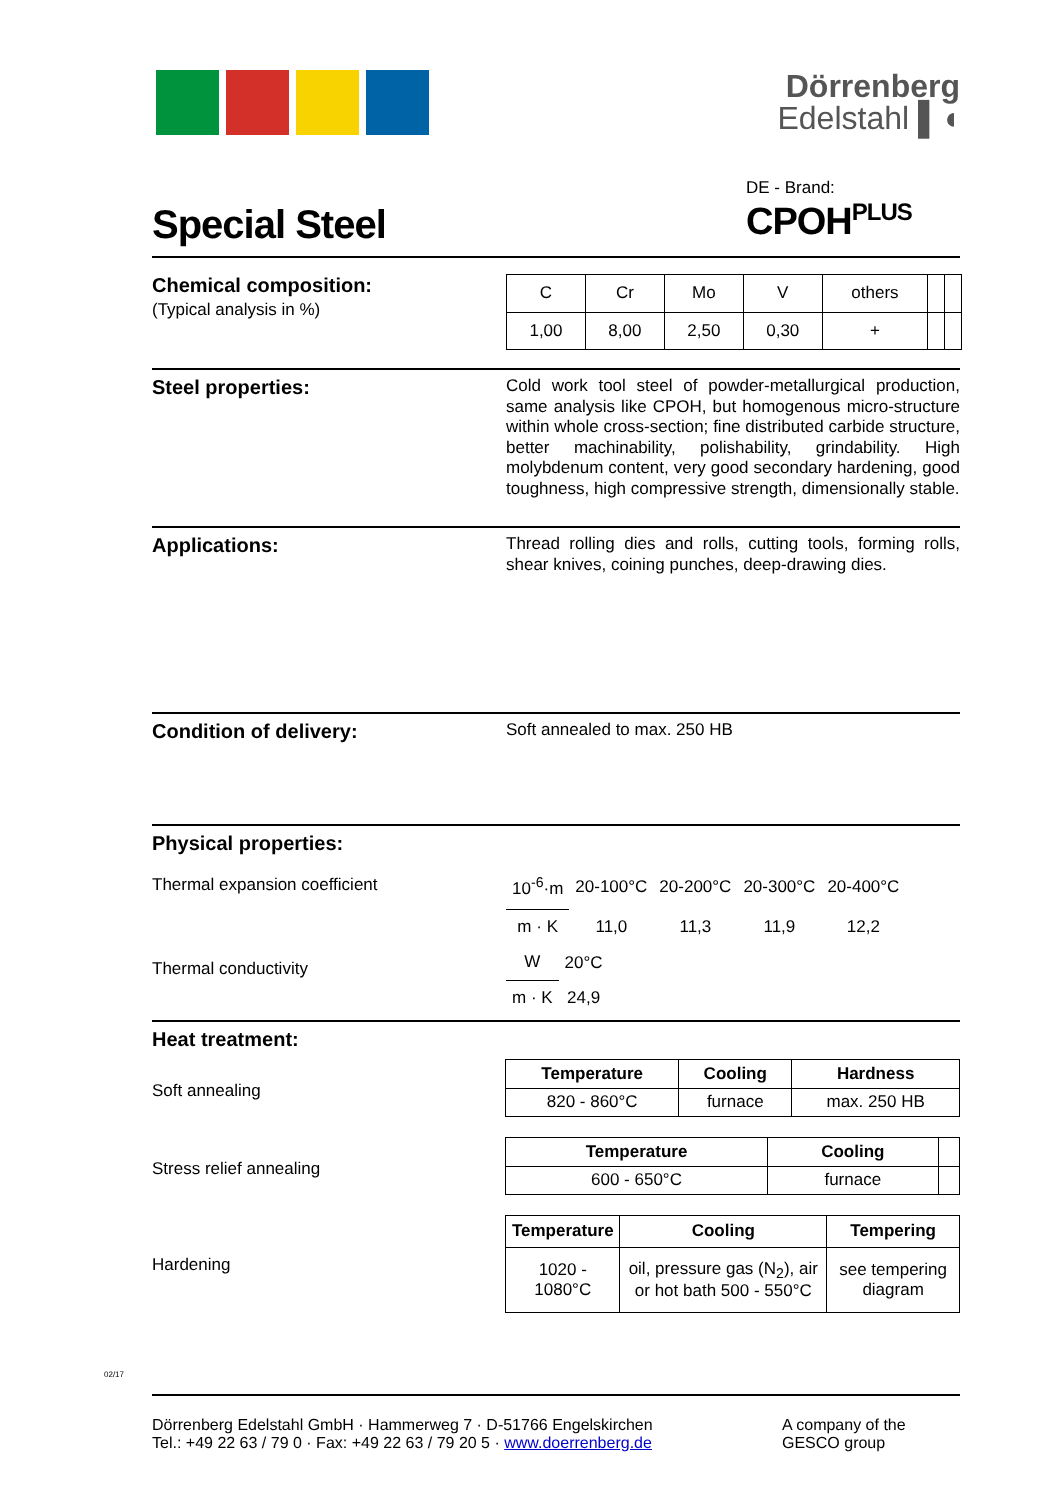Dörrenberg
Edelstahl ▌◖
Special Steel
DE - Brand:
CPOH<sup>PLUS</sup>
Chemical composition:
(Typical analysis in %)
| C | Cr | Mo | V | others | | |
| 1,00 | 8,00 | 2,50 | 0,30 | + | | |
Steel properties:
Cold work tool steel of powder-metallurgical production, same analysis like CPOH, but homogenous micro-structure within whole cross-section; fine distributed carbide structure, better machinability, polishability, grindability. High molybdenum content, very good secondary hardening, good toughness, high compressive strength, dimensionally stable.
Applications:
Thread rolling dies and rolls, cutting tools, forming rolls, shear knives, coining punches, deep-drawing dies.
Condition of delivery:
Soft annealed to max. 250 HB
Physical properties:
Thermal expansion coefficient
| 10<sup>-6</sup>·m | 20-100°C | 20-200°C | 20-300°C | 20-400°C |
| m · K | 11,0 | 11,3 | 11,9 | 12,2 |
Thermal conductivity
| W | 20°C |
| m · K | 24,9 |
Heat treatment:
Soft annealing
| Temperature | Cooling | Hardness |
| --- | --- | --- |
| 820 - 860°C | furnace | max. 250 HB |
Stress relief annealing
| Temperature | Cooling | |
| --- | --- | --- |
| 600 - 650°C | furnace | |
Hardening
| Temperature | Cooling | Tempering |
| --- | --- | --- |
| 1020 - 1080°C | oil, pressure gas (N<sub>2</sub>), air or hot bath 500 - 550°C | see tempering diagram |
Dörrenberg Edelstahl GmbH · Hammerweg 7 · D-51766 Engelskirchen
Tel.: +49 22 63 / 79 0 · Fax: +49 22 63 / 79 20 5 · www.doerrenberg.de
A company of the
GESCO group
02/17